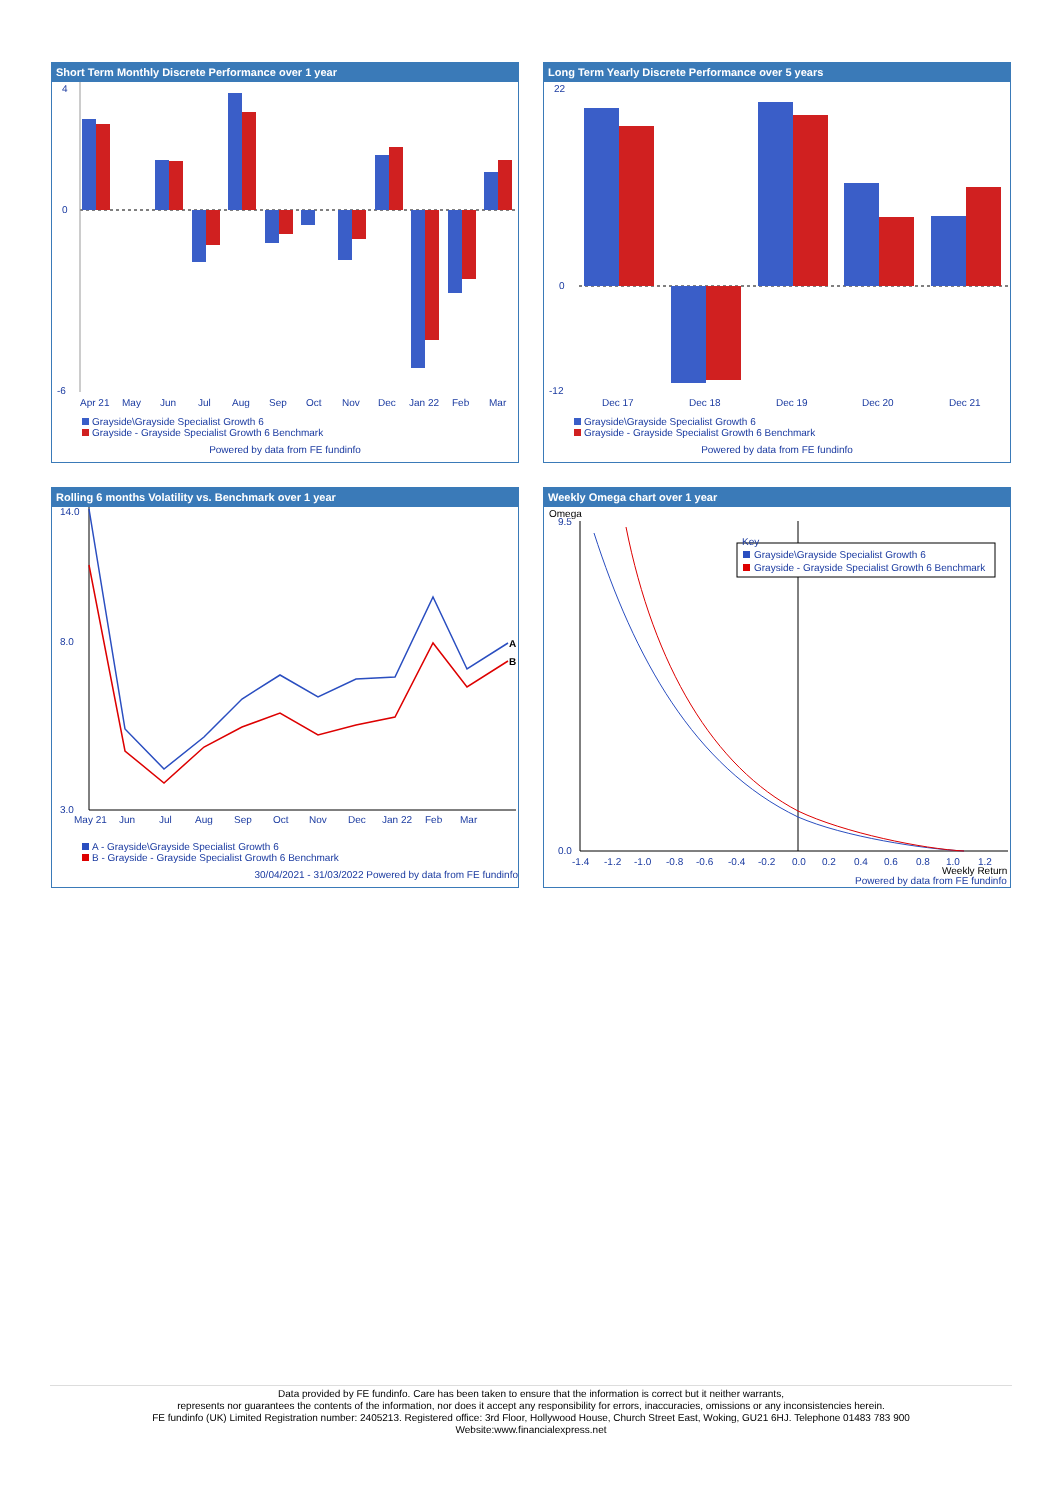Short Term Monthly Discrete Performance over 1 year
4
0
-6
Apr 21
May
Jun
Jul
Aug
Sep
Oct
Nov
Dec
Jan 22
Feb
Mar
Grayside\Grayside Specialist Growth 6
Grayside - Grayside Specialist Growth 6 Benchmark
Powered by data from FE fundinfo
Long Term Yearly Discrete Performance over 5 years
22
0
-12
Dec 17
Dec 18
Dec 19
Dec 20
Dec 21
Grayside\Grayside Specialist Growth 6
Grayside - Grayside Specialist Growth 6 Benchmark
Powered by data from FE fundinfo
Rolling 6 months Volatility vs. Benchmark over 1 year
14.0
8.0
3.0
A
B
May 21
Jun
Jul
Aug
Sep
Oct
Nov
Dec
Jan 22
Feb
Mar
A - Grayside\Grayside Specialist Growth 6
B - Grayside - Grayside Specialist Growth 6 Benchmark
30/04/2021 - 31/03/2022 Powered by data from FE fundinfo
Weekly Omega chart over 1 year
Omega
9.5
0.0
Key
Grayside\Grayside Specialist Growth 6
Grayside - Grayside Specialist Growth 6 Benchmark
-1.4
-1.2
-1.0
-0.8
-0.6
-0.4
-0.2
0.0
0.2
0.4
0.6
0.8
1.0
1.2
Weekly Return
Powered by data from FE fundinfo
Data provided by FE fundinfo. Care has been taken to ensure that the information is correct but it neither warrants,
represents nor guarantees the contents of the information, nor does it accept any responsibility for errors, inaccuracies, omissions or any inconsistencies herein.
FE fundinfo (UK) Limited Registration number: 2405213. Registered office: 3rd Floor, Hollywood House, Church Street East, Woking, GU21 6HJ. Telephone 01483 783 900
Website:www.financialexpress.net